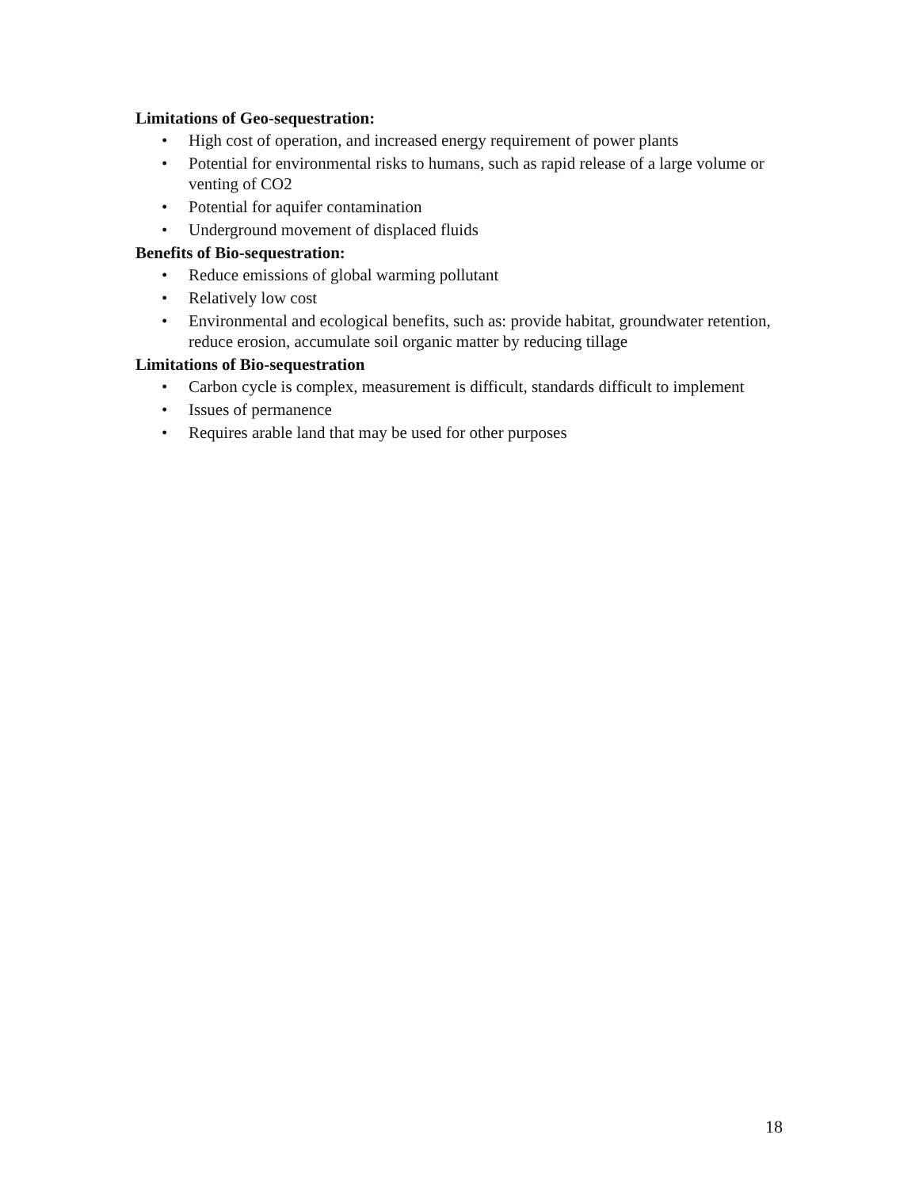Limitations of Geo-sequestration:
• High cost of operation, and increased energy requirement of power plants
• Potential for environmental risks to humans, such as rapid release of a large volume or venting of CO2
• Potential for aquifer contamination
• Underground movement of displaced fluids
Benefits of Bio-sequestration:
• Reduce emissions of global warming pollutant
• Relatively low cost
• Environmental and ecological benefits, such as: provide habitat, groundwater retention, reduce erosion, accumulate soil organic matter by reducing tillage
Limitations of Bio-sequestration
• Carbon cycle is complex, measurement is difficult, standards difficult to implement
• Issues of permanence
• Requires arable land that may be used for other purposes
18